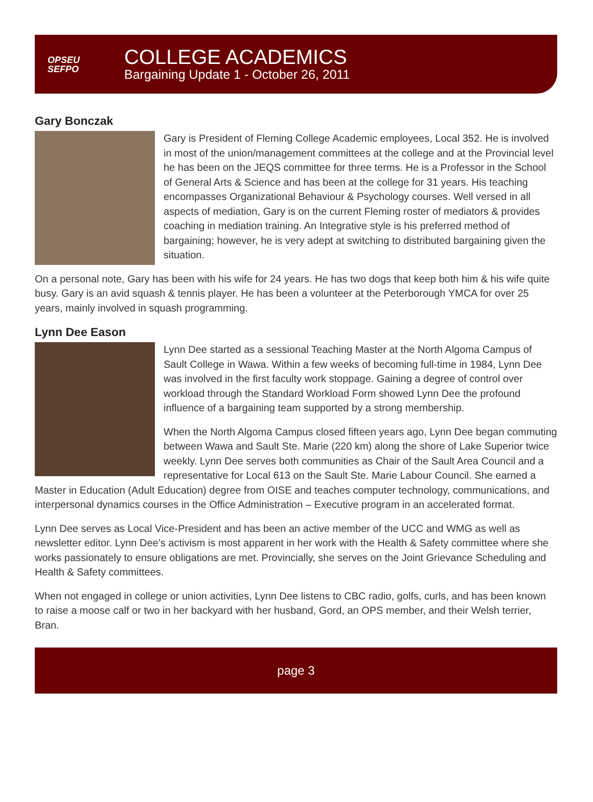OPSEU
SEFPO
COLLEGE ACADEMICS
Bargaining Update 1 - October 26, 2011
Gary Bonczak
Gary is President of Fleming College Academic employees, Local 352. He is involved in most of the union/management committees at the college and at the Provincial level he has been on the JEQS committee for three terms. He is a Professor in the School of General Arts & Science and has been at the college for 31 years. His teaching encompasses Organizational Behaviour & Psychology courses. Well versed in all aspects of mediation, Gary is on the current Fleming roster of mediators & provides coaching in mediation training. An Integrative style is his preferred method of bargaining; however, he is very adept at switching to distributed bargaining given the situation.
On a personal note, Gary has been with his wife for 24 years. He has two dogs that keep both him & his wife quite busy. Gary is an avid squash & tennis player. He has been a volunteer at the Peterborough YMCA for over 25 years, mainly involved in squash programming.
Lynn Dee Eason
Lynn Dee started as a sessional Teaching Master at the North Algoma Campus of Sault College in Wawa. Within a few weeks of becoming full-time in 1984, Lynn Dee was involved in the first faculty work stoppage. Gaining a degree of control over workload through the Standard Workload Form showed Lynn Dee the profound influence of a bargaining team supported by a strong membership.
When the North Algoma Campus closed fifteen years ago, Lynn Dee began commuting between Wawa and Sault Ste. Marie (220 km) along the shore of Lake Superior twice weekly. Lynn Dee serves both communities as Chair of the Sault Area Council and a representative for Local 613 on the Sault Ste. Marie Labour Council. She earned a Master in Education (Adult Education) degree from OISE and teaches computer technology, communications, and interpersonal dynamics courses in the Office Administration – Executive program in an accelerated format.
Lynn Dee serves as Local Vice-President and has been an active member of the UCC and WMG as well as newsletter editor. Lynn Dee’s activism is most apparent in her work with the Health & Safety committee where she works passionately to ensure obligations are met. Provincially, she serves on the Joint Grievance Scheduling and Health & Safety committees.
When not engaged in college or union activities, Lynn Dee listens to CBC radio, golfs, curls, and has been known to raise a moose calf or two in her backyard with her husband, Gord, an OPS member, and their Welsh terrier, Bran.
page 3